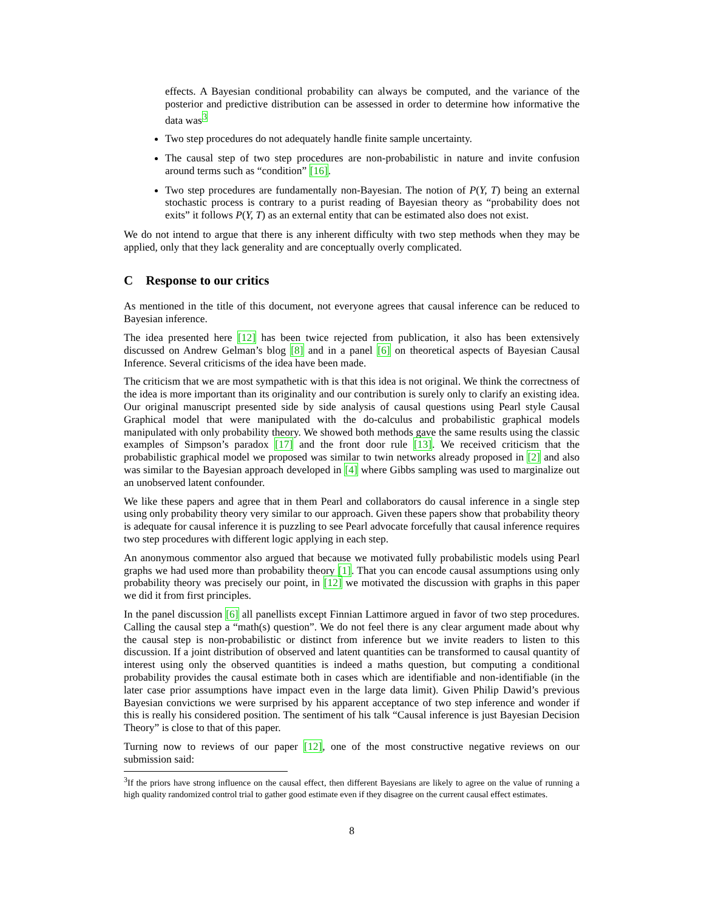effects. A Bayesian conditional probability can always be computed, and the variance of the posterior and predictive distribution can be assessed in order to determine how informative the data was<sup>3</sup>
Two step procedures do not adequately handle finite sample uncertainty.
The causal step of two step procedures are non-probabilistic in nature and invite confusion around terms such as “condition” [16].
Two step procedures are fundamentally non-Bayesian. The notion of P(Y, T) being an external stochastic process is contrary to a purist reading of Bayesian theory as “probability does not exits” it follows P(Y, T) as an external entity that can be estimated also does not exist.
We do not intend to argue that there is any inherent difficulty with two step methods when they may be applied, only that they lack generality and are conceptually overly complicated.
C Response to our critics
As mentioned in the title of this document, not everyone agrees that causal inference can be reduced to Bayesian inference.
The idea presented here [12] has been twice rejected from publication, it also has been extensively discussed on Andrew Gelman’s blog [8] and in a panel [6] on theoretical aspects of Bayesian Causal Inference. Several criticisms of the idea have been made.
The criticism that we are most sympathetic with is that this idea is not original. We think the correctness of the idea is more important than its originality and our contribution is surely only to clarify an existing idea. Our original manuscript presented side by side analysis of causal questions using Pearl style Causal Graphical model that were manipulated with the do-calculus and probabilistic graphical models manipulated with only probability theory. We showed both methods gave the same results using the classic examples of Simpson’s paradox [17] and the front door rule [13]. We received criticism that the probabilistic graphical model we proposed was similar to twin networks already proposed in [2] and also was similar to the Bayesian approach developed in [4] where Gibbs sampling was used to marginalize out an unobserved latent confounder.
We like these papers and agree that in them Pearl and collaborators do causal inference in a single step using only probability theory very similar to our approach. Given these papers show that probability theory is adequate for causal inference it is puzzling to see Pearl advocate forcefully that causal inference requires two step procedures with different logic applying in each step.
An anonymous commentor also argued that because we motivated fully probabilistic models using Pearl graphs we had used more than probability theory [1]. That you can encode causal assumptions using only probability theory was precisely our point, in [12] we motivated the discussion with graphs in this paper we did it from first principles.
In the panel discussion [6] all panellists except Finnian Lattimore argued in favor of two step procedures. Calling the causal step a “math(s) question”. We do not feel there is any clear argument made about why the causal step is non-probabilistic or distinct from inference but we invite readers to listen to this discussion. If a joint distribution of observed and latent quantities can be transformed to causal quantity of interest using only the observed quantities is indeed a maths question, but computing a conditional probability provides the causal estimate both in cases which are identifiable and non-identifiable (in the later case prior assumptions have impact even in the large data limit). Given Philip Dawid’s previous Bayesian convictions we were surprised by his apparent acceptance of two step inference and wonder if this is really his considered position. The sentiment of his talk “Causal inference is just Bayesian Decision Theory” is close to that of this paper.
Turning now to reviews of our paper [12], one of the most constructive negative reviews on our submission said:
<sup>3</sup> If the priors have strong influence on the causal effect, then different Bayesians are likely to agree on the value of running a high quality randomized control trial to gather good estimate even if they disagree on the current causal effect estimates.
8